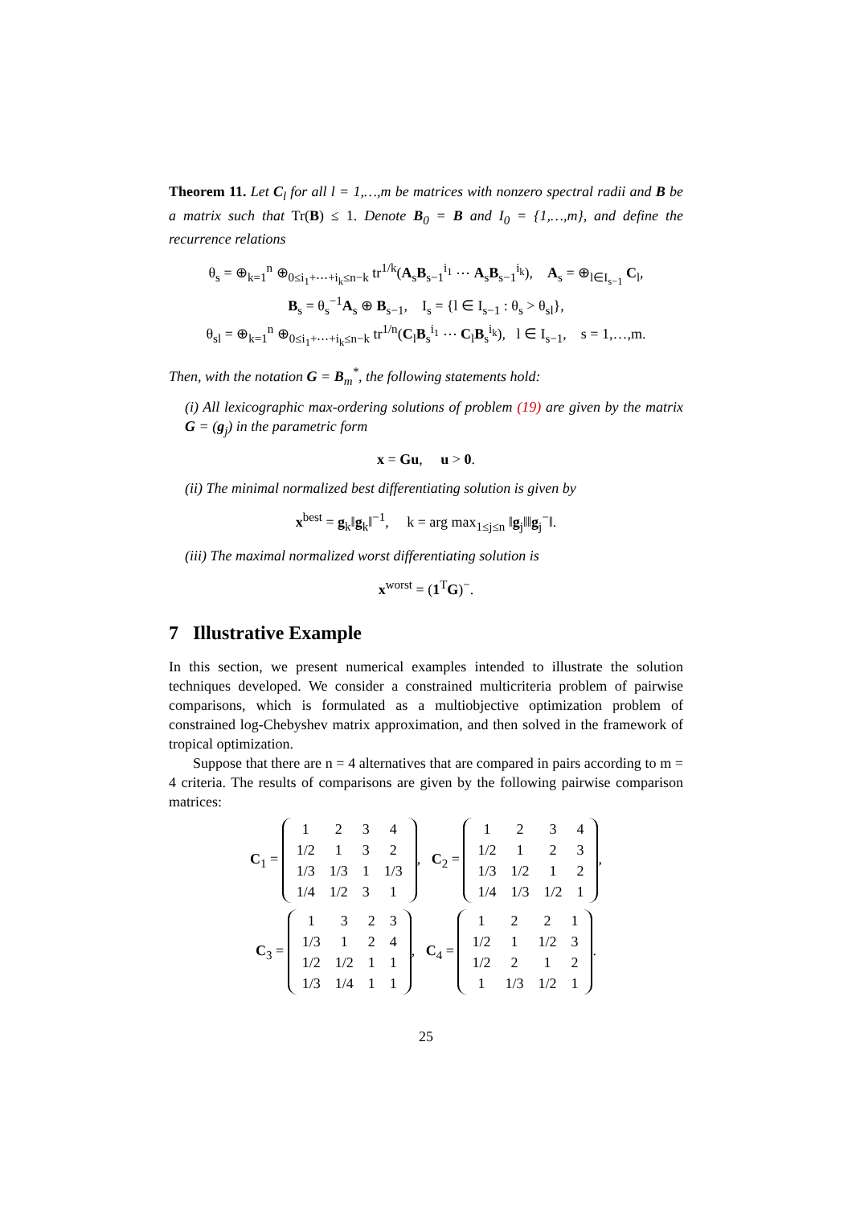Theorem 11. Let C<sub>l</sub> for all l = 1,…,m be matrices with nonzero spectral radii and B be a matrix such that Tr(B) ≤ 1. Denote B<sub>0</sub> = B and I<sub>0</sub> = {1,…,m}, and define the recurrence relations
θ<sub>s</sub> = ⊕<sub>k=1</sub><sup>n</sup> ⊕<sub>0≤i<sub>1</sub>+⋯+i<sub>k</sub>≤n−k</sub> tr<sup>1/k</sup>(A<sub>s</sub>B<sub>s−1</sub><sup>i<sub>1</sub></sup> ⋯ A<sub>s</sub>B<sub>s−1</sub><sup>i<sub>k</sub></sup>), A<sub>s</sub> = ⊕<sub>l∈I<sub>s−1</sub></sub> C<sub>l</sub>,
B<sub>s</sub> = θ<sub>s</sub><sup>−1</sup>A<sub>s</sub> ⊕ B<sub>s−1</sub>, I<sub>s</sub> = {l ∈ I<sub>s−1</sub> : θ<sub>s</sub> > θ<sub>sl</sub>},
θ<sub>sl</sub> = ⊕<sub>k=1</sub><sup>n</sup> ⊕<sub>0≤i<sub>1</sub>+⋯+i<sub>k</sub>≤n−k</sub> tr<sup>1/n</sup>(C<sub>l</sub>B<sub>s</sub><sup>i<sub>1</sub></sup> ⋯ C<sub>l</sub>B<sub>s</sub><sup>i<sub>k</sub></sup>), l ∈ I<sub>s−1</sub>, s = 1,…,m.
Then, with the notation G = B<sub>m</sub><sup>*</sup>, the following statements hold:
(i) All lexicographic max-ordering solutions of problem (19) are given by the matrix G = (g<sub>j</sub>) in the parametric form
x = Gu, u > 0.
(ii) The minimal normalized best differentiating solution is given by
x<sup>best</sup> = g<sub>k</sub>‖g<sub>k</sub>‖<sup>−1</sup>, k = arg max<sub>1≤j≤n</sub> ‖g<sub>j</sub>‖‖g<sub>j</sub><sup>−</sup>‖.
(iii) The maximal normalized worst differentiating solution is
x<sup>worst</sup> = (1<sup>T</sup>G)<sup>−</sup>.
7 Illustrative Example
In this section, we present numerical examples intended to illustrate the solution techniques developed. We consider a constrained multicriteria problem of pairwise comparisons, which is formulated as a multiobjective optimization problem of constrained log-Chebyshev matrix approximation, and then solved in the framework of tropical optimization.
Suppose that there are n = 4 alternatives that are compared in pairs according to m = 4 criteria. The results of comparisons are given by the following pairwise comparison matrices:
C<sub>1</sub> =
| 1 | 2 | 3 | 4 |
| 1/2 | 1 | 3 | 2 |
| 1/3 | 1/3 | 1 | 1/3 |
| 1/4 | 1/2 | 3 | 1 |
, C<sub>2</sub> =
| 1 | 2 | 3 | 4 |
| 1/2 | 1 | 2 | 3 |
| 1/3 | 1/2 | 1 | 2 |
| 1/4 | 1/3 | 1/2 | 1 |
,
C<sub>3</sub> =
| 1 | 3 | 2 | 3 |
| 1/3 | 1 | 2 | 4 |
| 1/2 | 1/2 | 1 | 1 |
| 1/3 | 1/4 | 1 | 1 |
, C<sub>4</sub> =
| 1 | 2 | 2 | 1 |
| 1/2 | 1 | 1/2 | 3 |
| 1/2 | 2 | 1 | 2 |
| 1 | 1/3 | 1/2 | 1 |
.
25